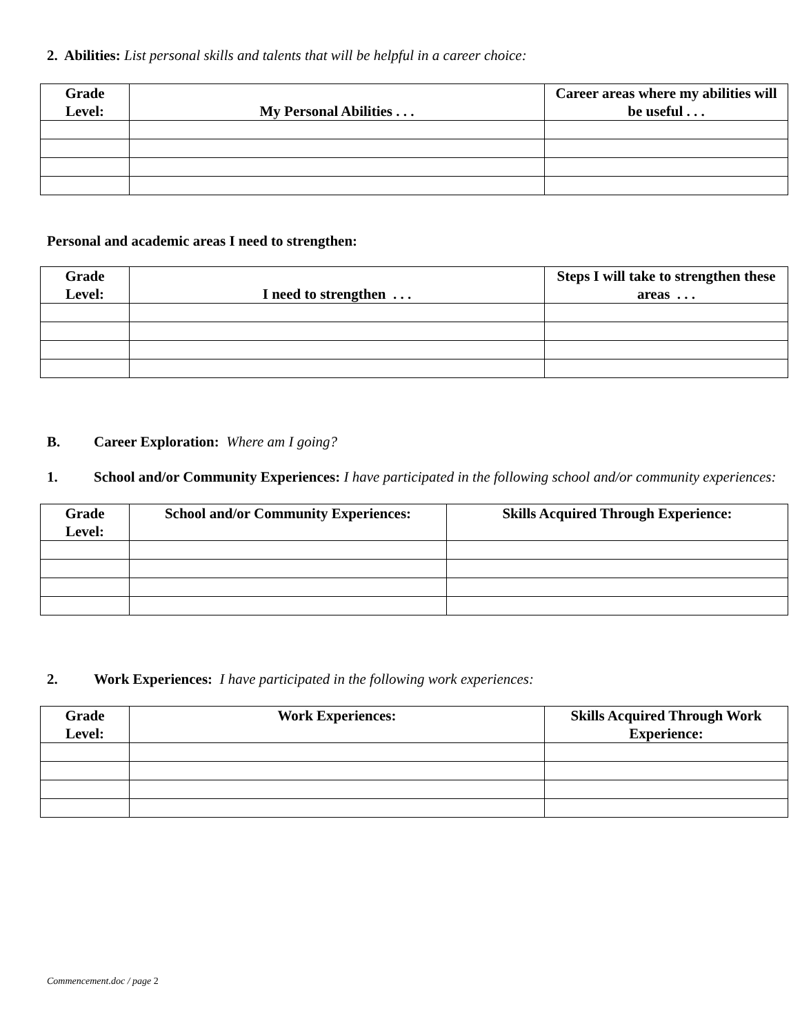2. Abilities: List personal skills and talents that will be helpful in a career choice:
| Grade Level: | My Personal Abilities . . . | Career areas where my abilities will be useful . . . |
| --- | --- | --- |
Personal and academic areas I need to strengthen:
| Grade Level: | I need to strengthen . . . | Steps I will take to strengthen these areas . . . |
| --- | --- | --- |
B. Career Exploration: Where am I going?
1. School and/or Community Experiences: I have participated in the following school and/or community experiences:
| Grade Level: | School and/or Community Experiences: | Skills Acquired Through Experience: |
| --- | --- | --- |
2. Work Experiences: I have participated in the following work experiences:
| Grade Level: | Work Experiences: | Skills Acquired Through Work Experience: |
| --- | --- | --- |
Commencement.doc / page 2